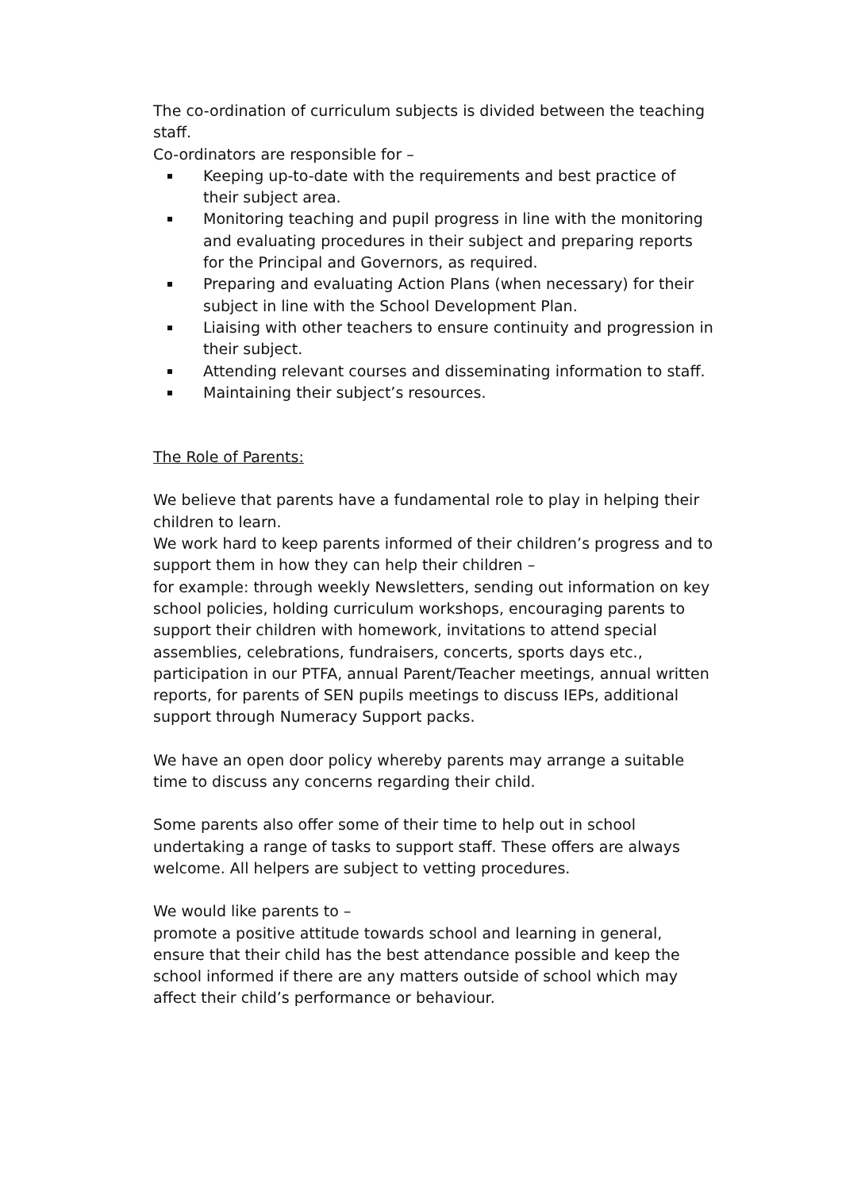The co-ordination of curriculum subjects is divided between the teaching staff.
Co-ordinators are responsible for –
Keeping up-to-date with the requirements and best practice of their subject area.
Monitoring teaching and pupil progress in line with the monitoring and evaluating procedures in their subject and preparing reports for the Principal and Governors, as required.
Preparing and evaluating Action Plans (when necessary) for their subject in line with the School Development Plan.
Liaising with other teachers to ensure continuity and progression in their subject.
Attending relevant courses and disseminating information to staff.
Maintaining their subject’s resources.
The Role of Parents:
We believe that parents have a fundamental role to play in helping their children to learn.
We work hard to keep parents informed of their children’s progress and to support them in how they can help their children –
for example: through weekly Newsletters, sending out information on key school policies, holding curriculum workshops, encouraging parents to support their children with homework, invitations to attend special assemblies, celebrations, fundraisers, concerts, sports days etc., participation in our PTFA, annual Parent/Teacher meetings, annual written reports, for parents of SEN pupils meetings to discuss IEPs, additional support through Numeracy Support packs.
We have an open door policy whereby parents may arrange a suitable time to discuss any concerns regarding their child.
Some parents also offer some of their time to help out in school undertaking a range of tasks to support staff. These offers are always welcome. All helpers are subject to vetting procedures.
We would like parents to –
promote a positive attitude towards school and learning in general, ensure that their child has the best attendance possible and keep the school informed if there are any matters outside of school which may affect their child’s performance or behaviour.